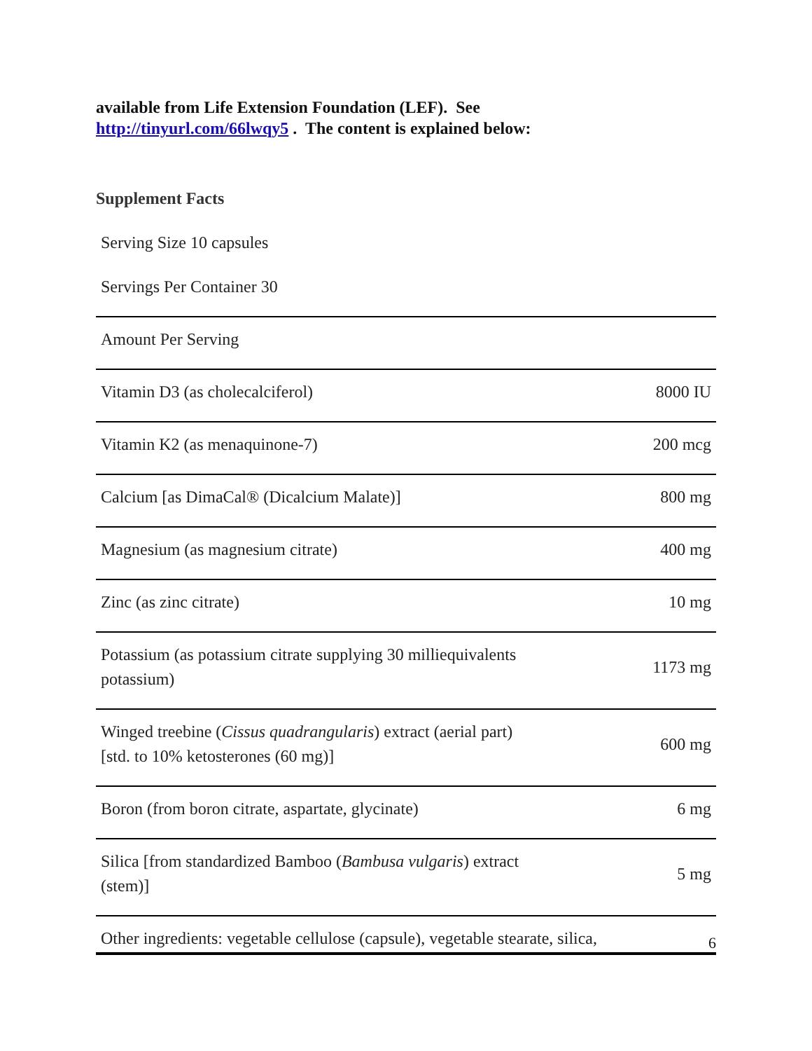available from Life Extension Foundation (LEF). See
http://tinyurl.com/66lwqy5 . The content is explained below:
Supplement Facts
Serving Size 10 capsules
Servings Per Container 30
| Amount Per Serving | |
| Vitamin D3 (as cholecalciferol) | 8000 IU |
| Vitamin K2 (as menaquinone-7) | 200 mcg |
| Calcium [as DimaCal® (Dicalcium Malate)] | 800 mg |
| Magnesium (as magnesium citrate) | 400 mg |
| Zinc (as zinc citrate) | 10 mg |
| Potassium (as potassium citrate supplying 30 milliequivalents potassium) | 1173 mg |
| Winged treebine ( Cissus quadrangularis ) extract (aerial part) [std. to 10% ketosterones (60 mg)] | 600 mg |
| Boron (from boron citrate, aspartate, glycinate) | 6 mg |
| Silica [from standardized Bamboo ( Bambusa vulgaris ) extract (stem)] | 5 mg |
| Other ingredients: vegetable cellulose (capsule), vegetable stearate, silica, | |
6